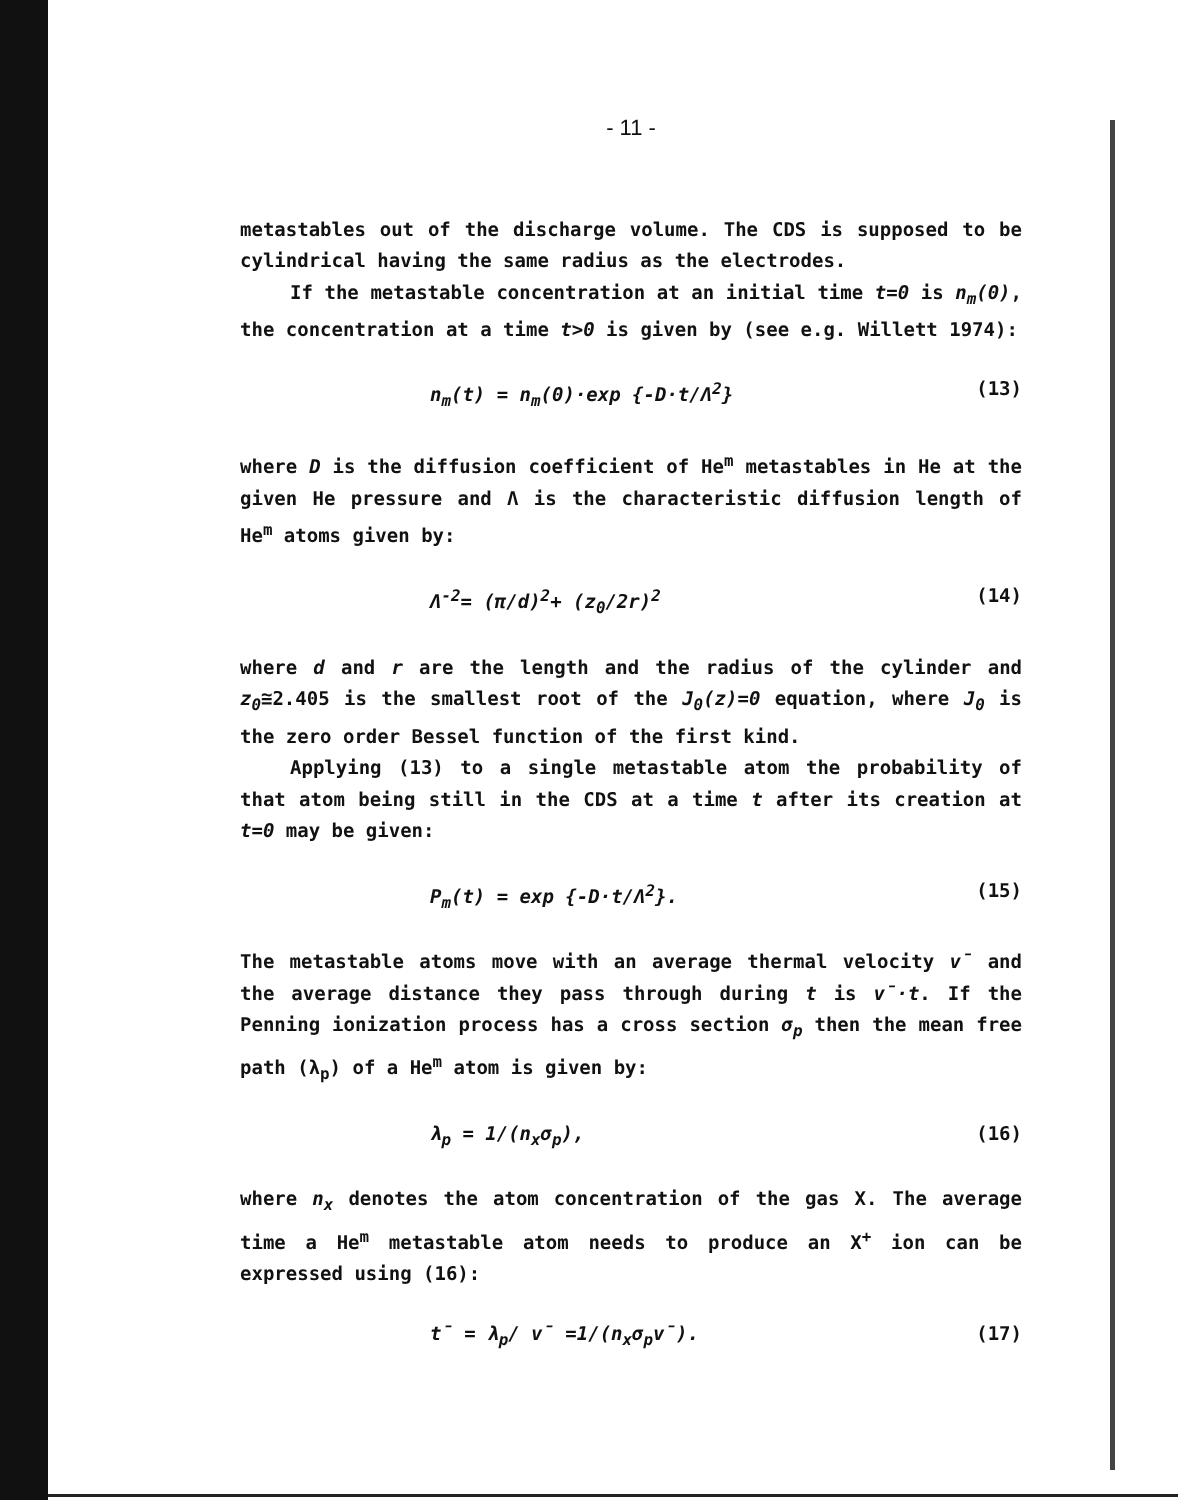- 11 -
metastables out of the discharge volume. The CDS is supposed to be cylindrical having the same radius as the electrodes.
If the metastable concentration at an initial time t=0 is n<sub>m</sub>(0), the concentration at a time t>0 is given by (see e.g. Willett 1974):
n<sub>m</sub>(t) = n<sub>m</sub>(0)·exp {-D·t/Λ<sup>2</sup>} (13)
where D is the diffusion coefficient of He<sup>m</sup> metastables in He at the given He pressure and Λ is the characteristic diffusion length of He<sup>m</sup> atoms given by:
Λ<sup>-2</sup>= (π/d)<sup>2</sup>+ (z<sub>0</sub>/2r)<sup>2</sup> (14)
where d and r are the length and the radius of the cylinder and z<sub>0</sub>≅2.405 is the smallest root of the J<sub>0</sub>(z)=0 equation, where J<sub>0</sub> is the zero order Bessel function of the first kind.
Applying (13) to a single metastable atom the probability of that atom being still in the CDS at a time t after its creation at t=0 may be given:
P<sub>m</sub>(t) = exp {-D·t/Λ<sup>2</sup>}. (15)
The metastable atoms move with an average thermal velocity v̄ and the average distance they pass through during t is v̄·t. If the Penning ionization process has a cross section σ<sub>p</sub> then the mean free path (λ<sub>p</sub>) of a He<sup>m</sup> atom is given by:
λ<sub>p</sub> = 1/(n<sub>x</sub>σ<sub>p</sub>), (16)
where n<sub>x</sub> denotes the atom concentration of the gas X. The average time a He<sup>m</sup> metastable atom needs to produce an X<sup>+</sup> ion can be expressed using (16):
t̄ = λ<sub>p</sub>/ v̄ =1/(n<sub>x</sub>σ<sub>p</sub>v̄). (17)